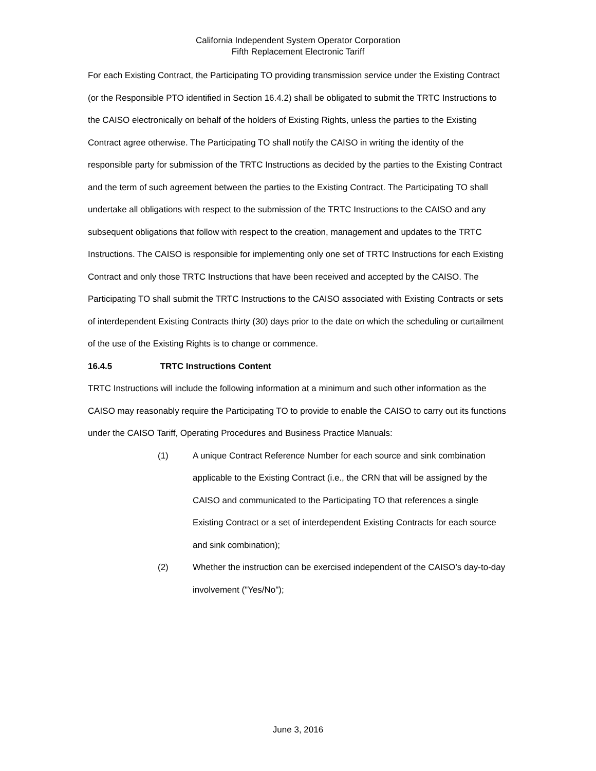California Independent System Operator Corporation
Fifth Replacement Electronic Tariff
For each Existing Contract, the Participating TO providing transmission service under the Existing Contract (or the Responsible PTO identified in Section 16.4.2) shall be obligated to submit the TRTC Instructions to the CAISO electronically on behalf of the holders of Existing Rights, unless the parties to the Existing Contract agree otherwise. The Participating TO shall notify the CAISO in writing the identity of the responsible party for submission of the TRTC Instructions as decided by the parties to the Existing Contract and the term of such agreement between the parties to the Existing Contract. The Participating TO shall undertake all obligations with respect to the submission of the TRTC Instructions to the CAISO and any subsequent obligations that follow with respect to the creation, management and updates to the TRTC Instructions. The CAISO is responsible for implementing only one set of TRTC Instructions for each Existing Contract and only those TRTC Instructions that have been received and accepted by the CAISO. The Participating TO shall submit the TRTC Instructions to the CAISO associated with Existing Contracts or sets of interdependent Existing Contracts thirty (30) days prior to the date on which the scheduling or curtailment of the use of the Existing Rights is to change or commence.
16.4.5 TRTC Instructions Content
TRTC Instructions will include the following information at a minimum and such other information as the CAISO may reasonably require the Participating TO to provide to enable the CAISO to carry out its functions under the CAISO Tariff, Operating Procedures and Business Practice Manuals:
(1) A unique Contract Reference Number for each source and sink combination applicable to the Existing Contract (i.e., the CRN that will be assigned by the CAISO and communicated to the Participating TO that references a single Existing Contract or a set of interdependent Existing Contracts for each source and sink combination);
(2) Whether the instruction can be exercised independent of the CAISO’s day-to-day involvement ("Yes/No");
June 3, 2016